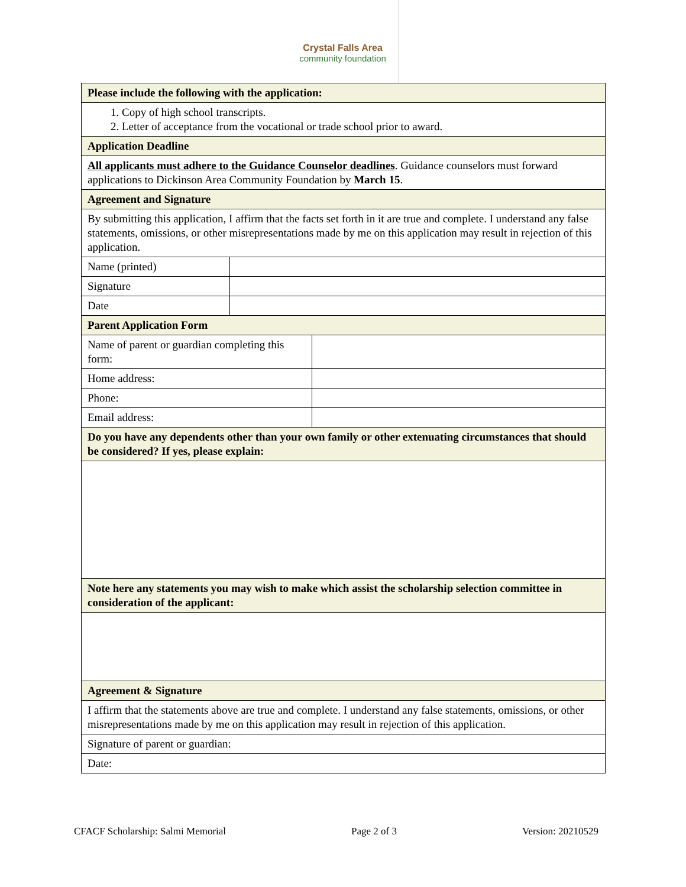Crystal Falls Area
community foundation
| Please include the following with the application: | | |
| 1. Copy of high school transcripts. 2. Letter of acceptance from the vocational or trade school prior to award. | | |
| Application Deadline | | |
| All applicants must adhere to the Guidance Counselor deadlines . Guidance counselors must forward applications to Dickinson Area Community Foundation by March 15 . | | |
| Agreement and Signature | | |
| By submitting this application, I affirm that the facts set forth in it are true and complete. I understand any false statements, omissions, or other misrepresentations made by me on this application may result in rejection of this application. | | |
| Name (printed) | | |
| Signature | | |
| Date | | |
| Parent Application Form | | |
| Name of parent or guardian completing this form: | | |
| Home address: | | |
| Phone: | | |
| Email address: | | |
| Do you have any dependents other than your own family or other extenuating circumstances that should be considered? If yes, please explain: | | |
| Note here any statements you may wish to make which assist the scholarship selection committee in consideration of the applicant: | | |
| Agreement & Signature | | |
| I affirm that the statements above are true and complete. I understand any false statements, omissions, or other misrepresentations made by me on this application may result in rejection of this application. | | |
| Signature of parent or guardian: | | |
| Date: | | |
CFACF Scholarship: Salmi Memorial Page 2 of 3 Version: 20210529